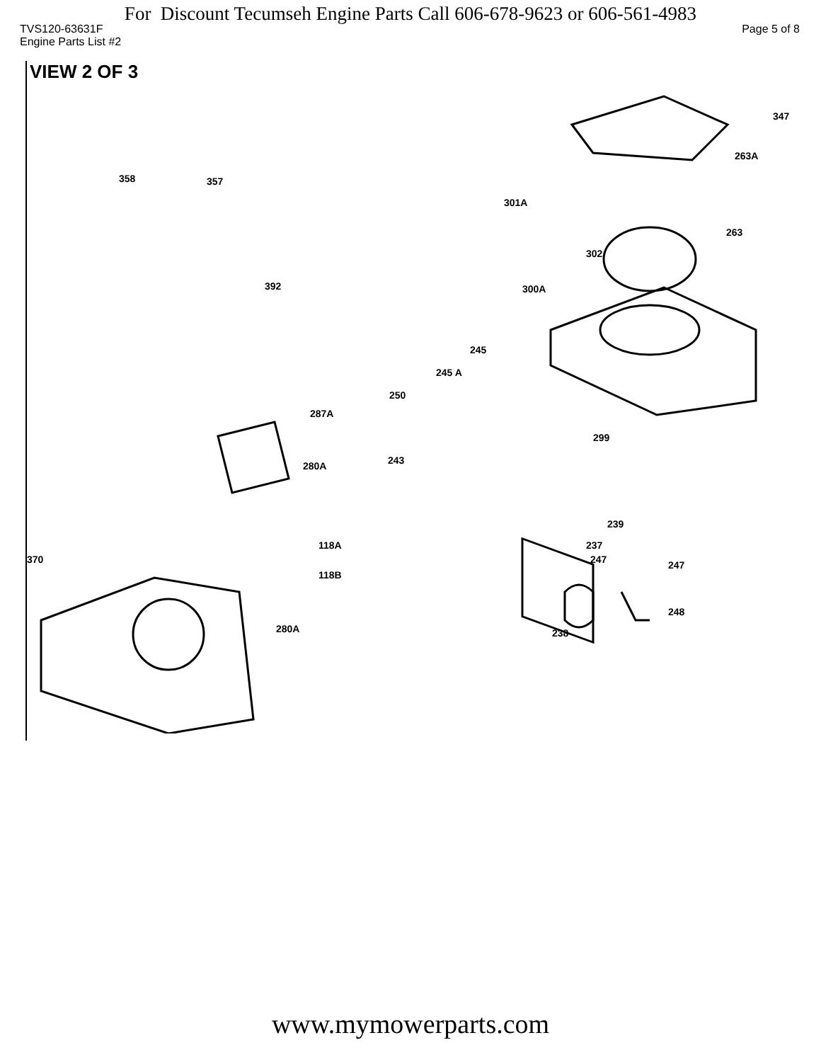For Discount Tecumseh Engine Parts Call 606-678-9623 or 606-561-4983
TVS120-63631F Page 5 of 8
Engine Parts List #2
VIEW 2 OF 3
347
263A
358 357
301A
263
302
392 300A
245
245 A
250
287A
299
243 280A
239
118A 237
370 247 247
118B
248
280A 238
www.mymowerparts.com